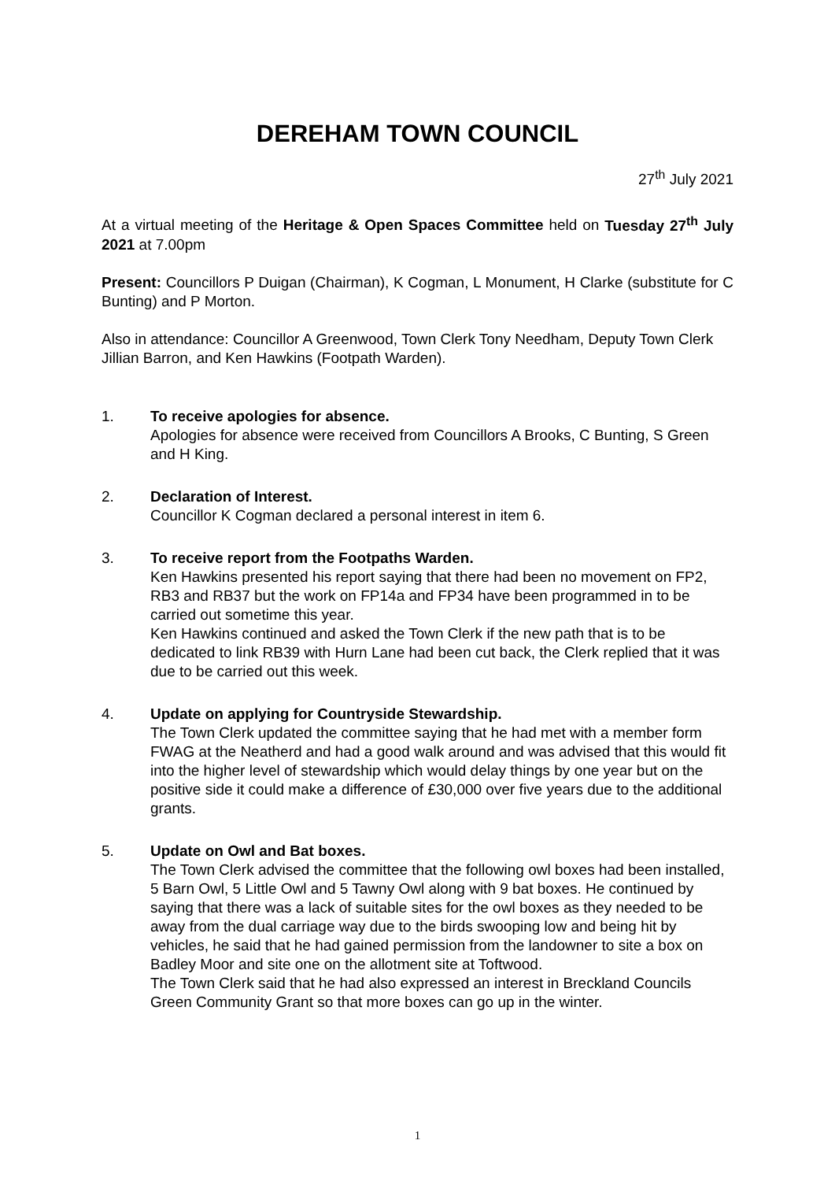DEREHAM TOWN COUNCIL
27<sup>th</sup> July 2021
At a virtual meeting of the Heritage & Open Spaces Committee held on Tuesday 27<sup>th</sup> July 2021 at 7.00pm
Present: Councillors P Duigan (Chairman), K Cogman, L Monument, H Clarke (substitute for C Bunting) and P Morton.
Also in attendance: Councillor A Greenwood, Town Clerk Tony Needham, Deputy Town Clerk Jillian Barron, and Ken Hawkins (Footpath Warden).
1. To receive apologies for absence.
Apologies for absence were received from Councillors A Brooks, C Bunting, S Green and H King.
2. Declaration of Interest.
Councillor K Cogman declared a personal interest in item 6.
3. To receive report from the Footpaths Warden.
Ken Hawkins presented his report saying that there had been no movement on FP2, RB3 and RB37 but the work on FP14a and FP34 have been programmed in to be carried out sometime this year.
Ken Hawkins continued and asked the Town Clerk if the new path that is to be dedicated to link RB39 with Hurn Lane had been cut back, the Clerk replied that it was due to be carried out this week.
4. Update on applying for Countryside Stewardship.
The Town Clerk updated the committee saying that he had met with a member form FWAG at the Neatherd and had a good walk around and was advised that this would fit into the higher level of stewardship which would delay things by one year but on the positive side it could make a difference of £30,000 over five years due to the additional grants.
5. Update on Owl and Bat boxes.
The Town Clerk advised the committee that the following owl boxes had been installed, 5 Barn Owl, 5 Little Owl and 5 Tawny Owl along with 9 bat boxes. He continued by saying that there was a lack of suitable sites for the owl boxes as they needed to be away from the dual carriage way due to the birds swooping low and being hit by vehicles, he said that he had gained permission from the landowner to site a box on Badley Moor and site one on the allotment site at Toftwood.
The Town Clerk said that he had also expressed an interest in Breckland Councils Green Community Grant so that more boxes can go up in the winter.
1